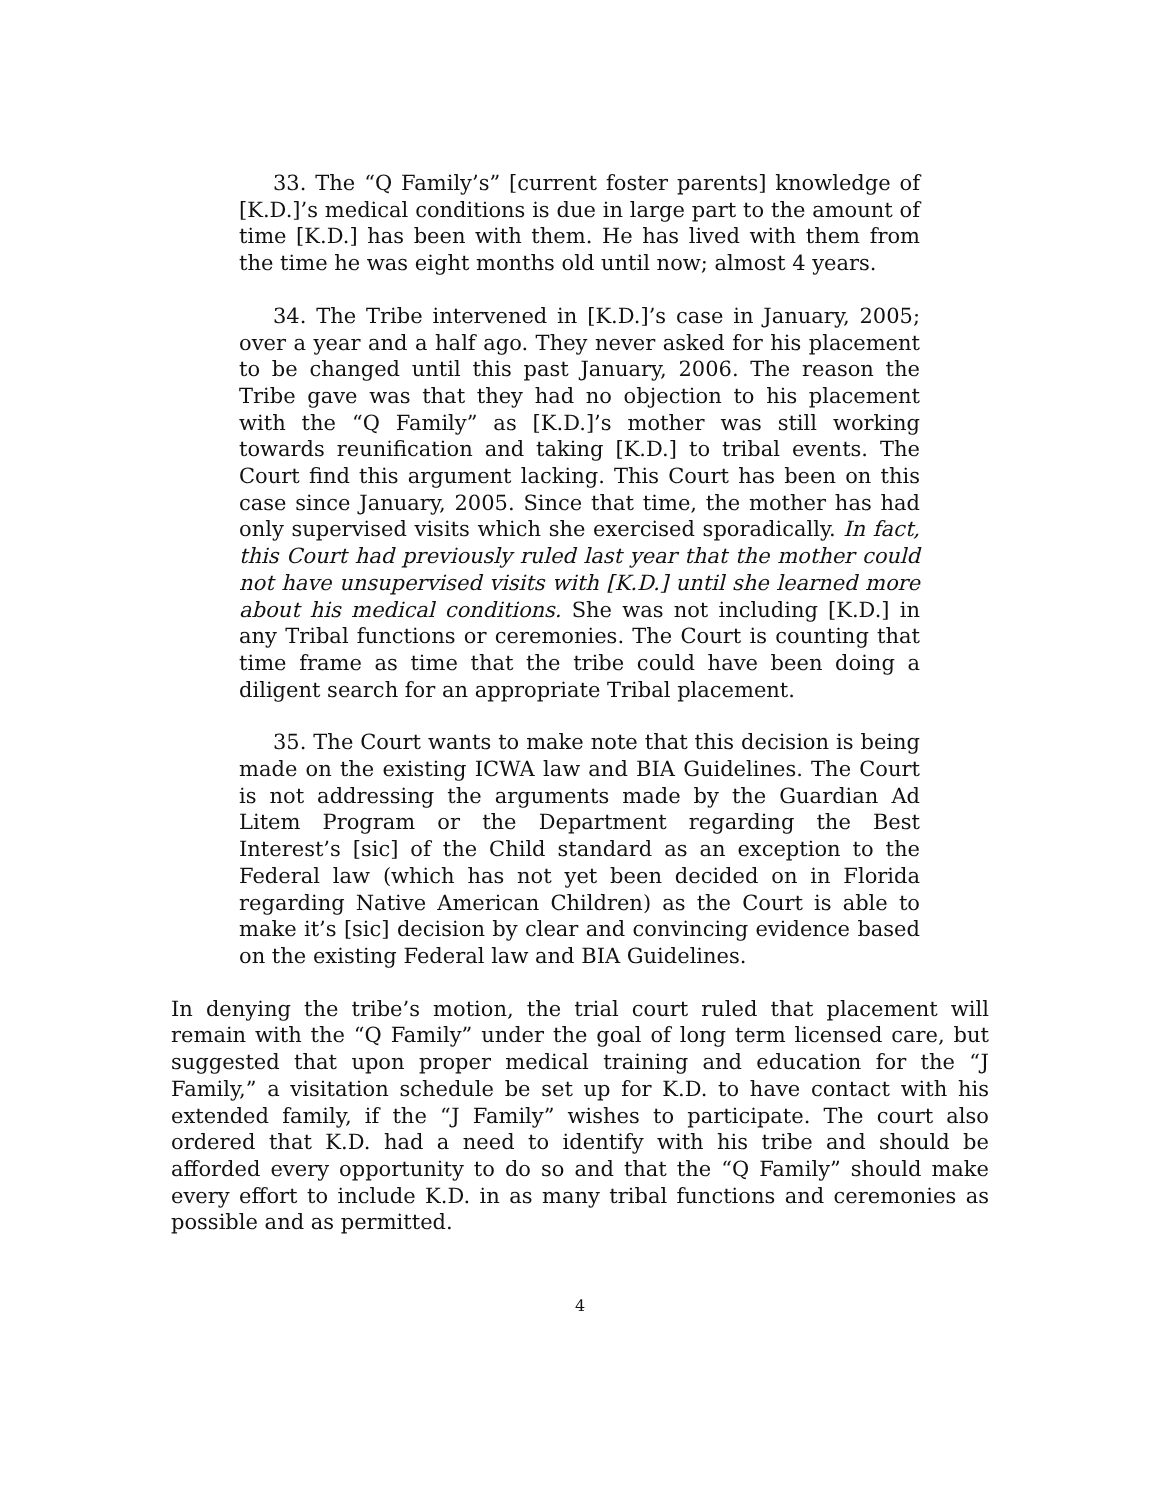33. The “Q Family’s” [current foster parents] knowledge of [K.D.]’s medical conditions is due in large part to the amount of time [K.D.] has been with them. He has lived with them from the time he was eight months old until now; almost 4 years.
34. The Tribe intervened in [K.D.]’s case in January, 2005; over a year and a half ago. They never asked for his placement to be changed until this past January, 2006. The reason the Tribe gave was that they had no objection to his placement with the “Q Family” as [K.D.]’s mother was still working towards reunification and taking [K.D.] to tribal events. The Court find this argument lacking. This Court has been on this case since January, 2005. Since that time, the mother has had only supervised visits which she exercised sporadically. In fact, this Court had previously ruled last year that the mother could not have unsupervised visits with [K.D.] until she learned more about his medical conditions. She was not including [K.D.] in any Tribal functions or ceremonies. The Court is counting that time frame as time that the tribe could have been doing a diligent search for an appropriate Tribal placement.
35. The Court wants to make note that this decision is being made on the existing ICWA law and BIA Guidelines. The Court is not addressing the arguments made by the Guardian Ad Litem Program or the Department regarding the Best Interest’s [sic] of the Child standard as an exception to the Federal law (which has not yet been decided on in Florida regarding Native American Children) as the Court is able to make it’s [sic] decision by clear and convincing evidence based on the existing Federal law and BIA Guidelines.
In denying the tribe’s motion, the trial court ruled that placement will remain with the “Q Family” under the goal of long term licensed care, but suggested that upon proper medical training and education for the “J Family,” a visitation schedule be set up for K.D. to have contact with his extended family, if the “J Family” wishes to participate. The court also ordered that K.D. had a need to identify with his tribe and should be afforded every opportunity to do so and that the “Q Family” should make every effort to include K.D. in as many tribal functions and ceremonies as possible and as permitted.
4